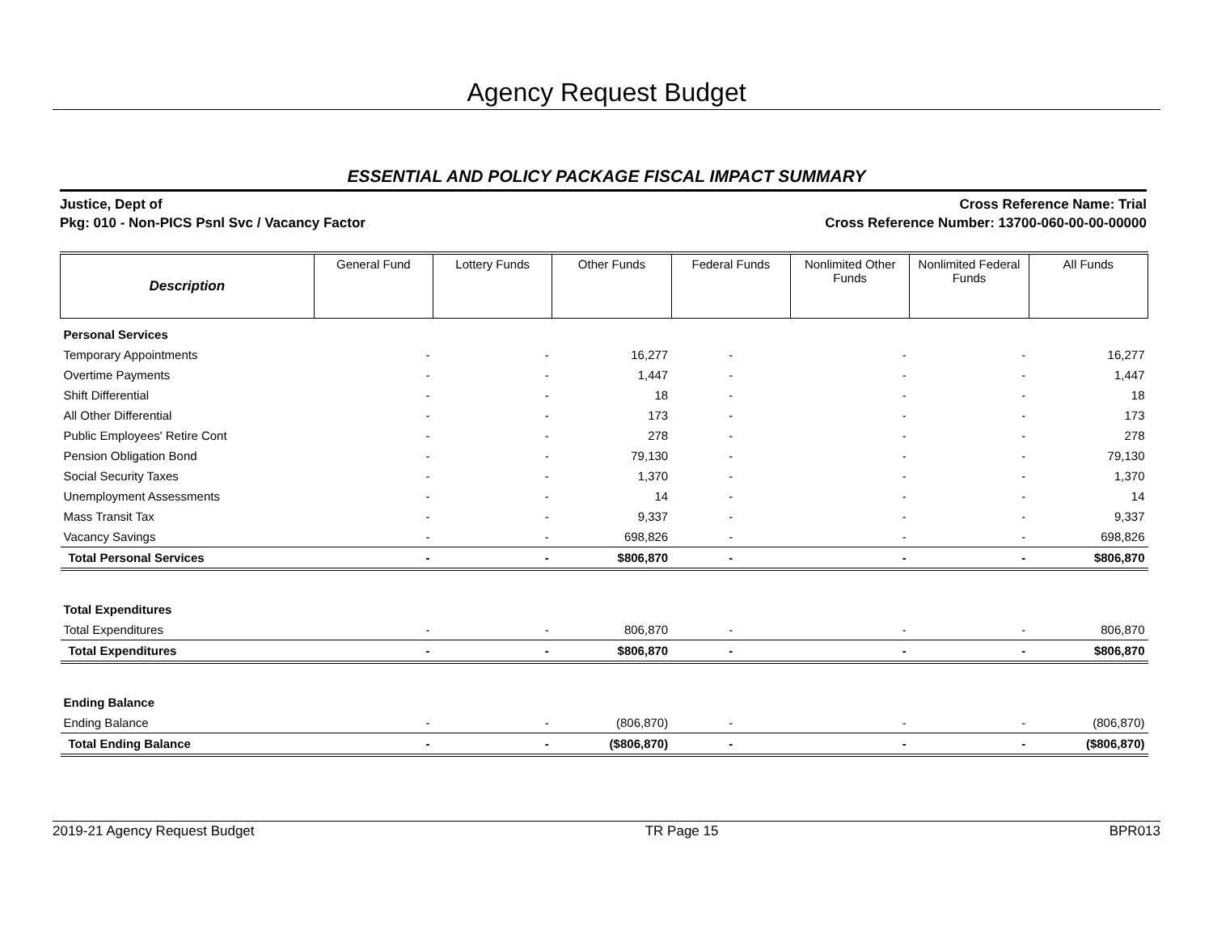Agency Request Budget
ESSENTIAL AND POLICY PACKAGE FISCAL IMPACT SUMMARY
Justice, Dept of
Pkg: 010 - Non-PICS Psnl Svc / Vacancy Factor
Cross Reference Name: Trial
Cross Reference Number: 13700-060-00-00-00000
| Description | General Fund | Lottery Funds | Other Funds | Federal Funds | Nonlimited Other Funds | Nonlimited Federal Funds | All Funds |
| --- | --- | --- | --- | --- | --- | --- | --- |
| Personal Services | | | | | | | |
| Temporary Appointments | - | - | 16,277 | - | - | - | 16,277 |
| Overtime Payments | - | - | 1,447 | - | - | - | 1,447 |
| Shift Differential | - | - | 18 | - | - | - | 18 |
| All Other Differential | - | - | 173 | - | - | - | 173 |
| Public Employees' Retire Cont | - | - | 278 | - | - | - | 278 |
| Pension Obligation Bond | - | - | 79,130 | - | - | - | 79,130 |
| Social Security Taxes | - | - | 1,370 | - | - | - | 1,370 |
| Unemployment Assessments | - | - | 14 | - | - | - | 14 |
| Mass Transit Tax | - | - | 9,337 | - | - | - | 9,337 |
| Vacancy Savings | - | - | 698,826 | - | - | - | 698,826 |
| Total Personal Services | - | - | $806,870 | - | - | - | $806,870 |
| Total Expenditures | | | | | | | |
| Total Expenditures | - | - | 806,870 | - | - | - | 806,870 |
| Total Expenditures | - | - | $806,870 | - | - | - | $806,870 |
| Ending Balance | | | | | | | |
| Ending Balance | - | - | (806,870) | - | - | - | (806,870) |
| Total Ending Balance | - | - | ($806,870) | - | - | - | ($806,870) |
2019-21 Agency Request Budget TR Page 15 BPR013